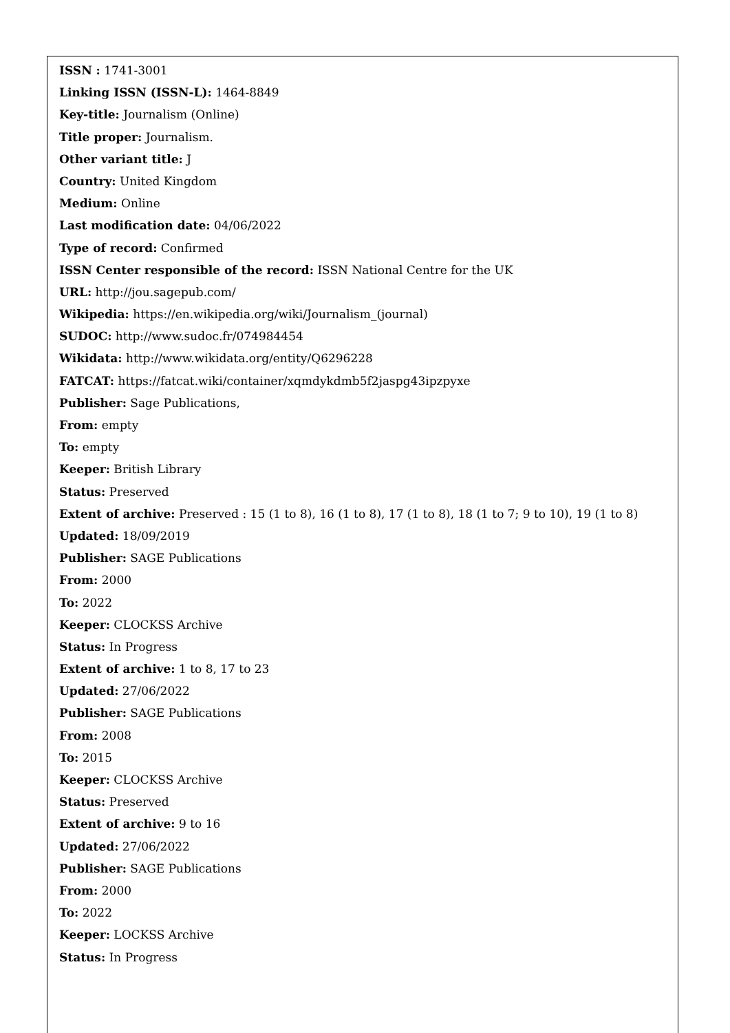ISSN : 1741-3001
Linking ISSN (ISSN-L): 1464-8849
Key-title: Journalism (Online)
Title proper: Journalism.
Other variant title: J
Country: United Kingdom
Medium: Online
Last modification date: 04/06/2022
Type of record: Confirmed
ISSN Center responsible of the record: ISSN National Centre for the UK
URL: http://jou.sagepub.com/
Wikipedia: https://en.wikipedia.org/wiki/Journalism_(journal)
SUDOC: http://www.sudoc.fr/074984454
Wikidata: http://www.wikidata.org/entity/Q6296228
FATCAT: https://fatcat.wiki/container/xqmdykdmb5f2jaspg43ipzpyxe
Publisher: Sage Publications,
From: empty
To: empty
Keeper: British Library
Status: Preserved
Extent of archive: Preserved : 15 (1 to 8), 16 (1 to 8), 17 (1 to 8), 18 (1 to 7; 9 to 10), 19 (1 to 8)
Updated: 18/09/2019
Publisher: SAGE Publications
From: 2000
To: 2022
Keeper: CLOCKSS Archive
Status: In Progress
Extent of archive: 1 to 8, 17 to 23
Updated: 27/06/2022
Publisher: SAGE Publications
From: 2008
To: 2015
Keeper: CLOCKSS Archive
Status: Preserved
Extent of archive: 9 to 16
Updated: 27/06/2022
Publisher: SAGE Publications
From: 2000
To: 2022
Keeper: LOCKSS Archive
Status: In Progress